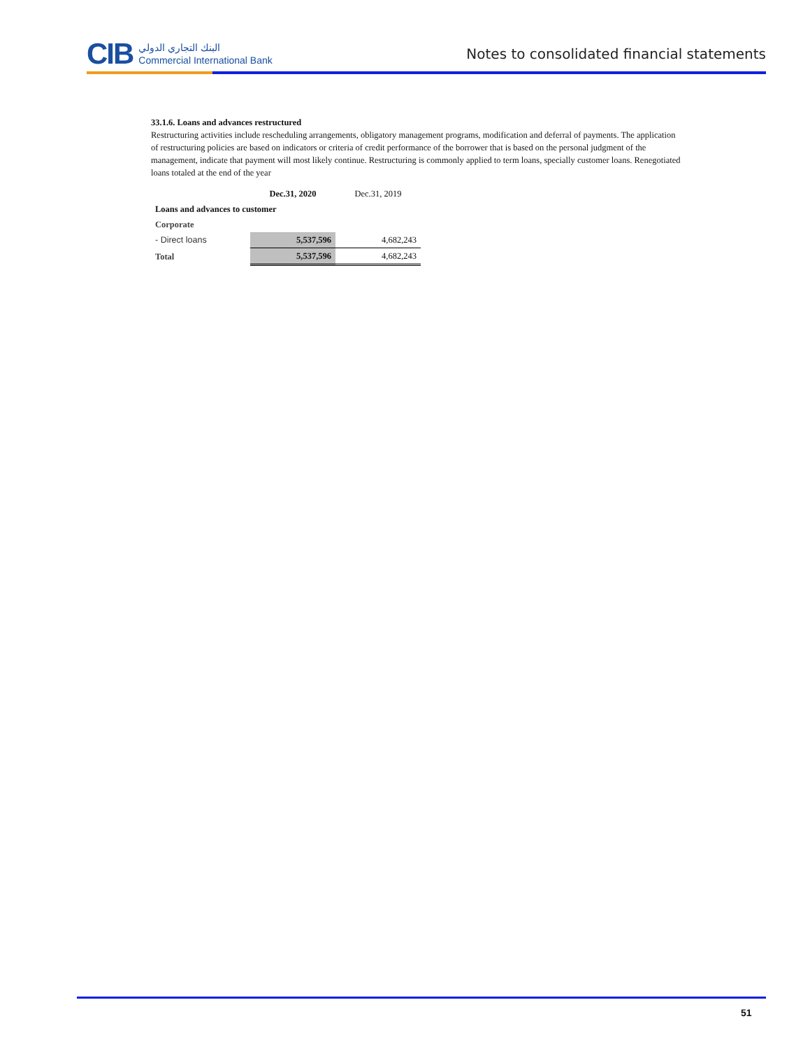CIB
البنك التجاري الدولي
Commercial International Bank
Notes to consolidated financial statements
33.1.6. Loans and advances restructured
Restructuring activities include rescheduling arrangements, obligatory management programs, modification and deferral of payments. The application of restructuring policies are based on indicators or criteria of credit performance of the borrower that is based on the personal judgment of the management, indicate that payment will most likely continue. Restructuring is commonly applied to term loans, specially customer loans. Renegotiated loans totaled at the end of the year
| | Dec.31, 2020 | Dec.31, 2019 |
| --- | --- | --- |
| Loans and advances to customer | | |
| Corporate | | |
| - Direct loans | 5,537,596 | 4,682,243 |
| Total | 5,537,596 | 4,682,243 |
51